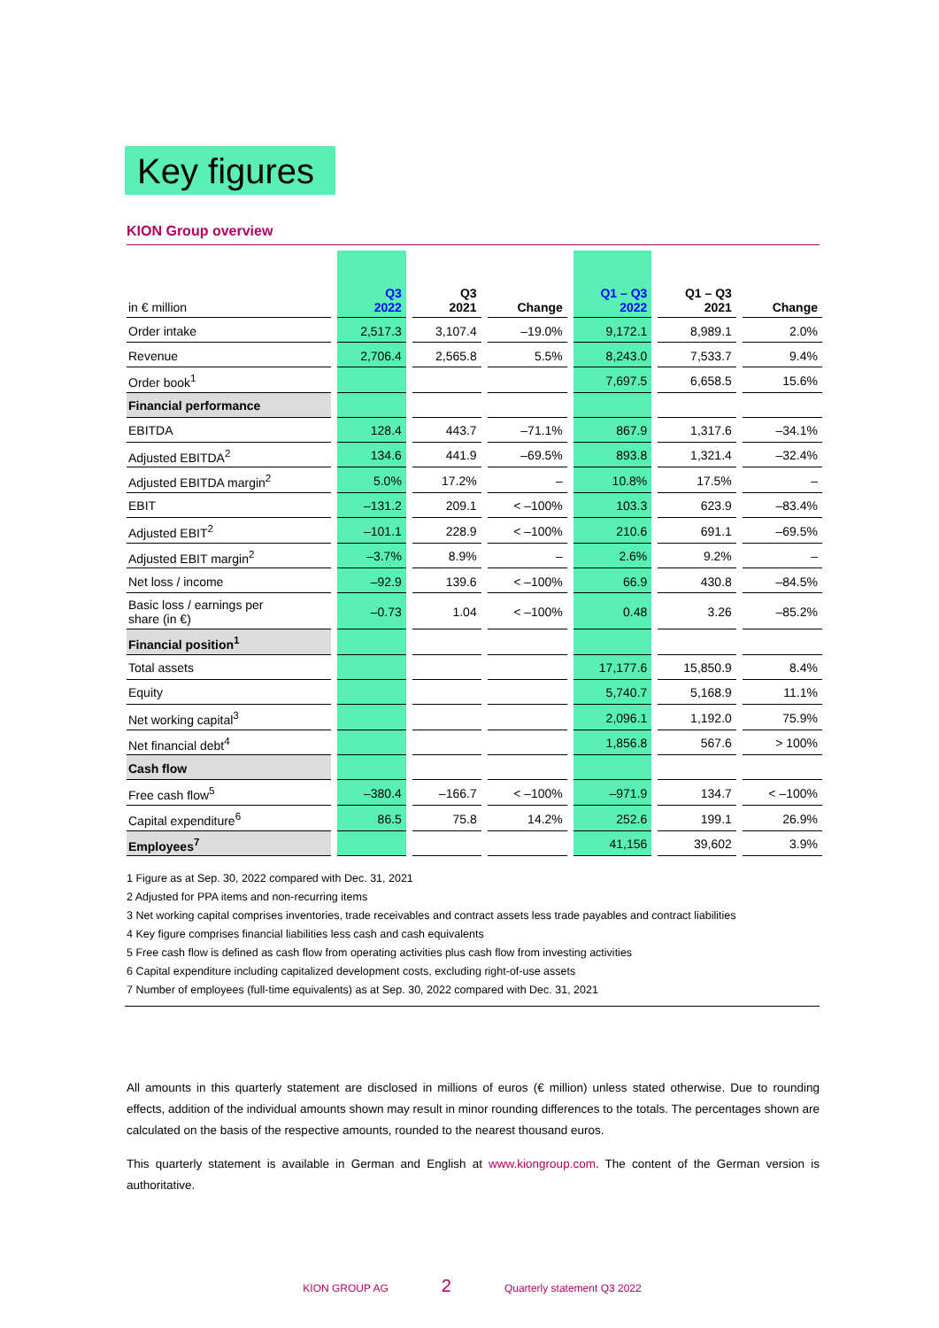Key figures
KION Group overview
| in € million | Q3 2022 | Q3 2021 | Change | Q1 – Q3 2022 | Q1 – Q3 2021 | Change |
| --- | --- | --- | --- | --- | --- | --- |
| Order intake | 2,517.3 | 3,107.4 | –19.0% | 9,172.1 | 8,989.1 | 2.0% |
| Revenue | 2,706.4 | 2,565.8 | 5.5% | 8,243.0 | 7,533.7 | 9.4% |
| Order book<sup>1</sup> | | | | 7,697.5 | 6,658.5 | 15.6% |
| Financial performance | | | | | | |
| EBITDA | 128.4 | 443.7 | –71.1% | 867.9 | 1,317.6 | –34.1% |
| Adjusted EBITDA<sup>2</sup> | 134.6 | 441.9 | –69.5% | 893.8 | 1,321.4 | –32.4% |
| Adjusted EBITDA margin<sup>2</sup> | 5.0% | 17.2% | – | 10.8% | 17.5% | – |
| EBIT | –131.2 | 209.1 | < –100% | 103.3 | 623.9 | –83.4% |
| Adjusted EBIT<sup>2</sup> | –101.1 | 228.9 | < –100% | 210.6 | 691.1 | –69.5% |
| Adjusted EBIT margin<sup>2</sup> | –3.7% | 8.9% | – | 2.6% | 9.2% | – |
| Net loss / income | –92.9 | 139.6 | < –100% | 66.9 | 430.8 | –84.5% |
| Basic loss / earnings per share (in €) | –0.73 | 1.04 | < –100% | 0.48 | 3.26 | –85.2% |
| Financial position<sup>1</sup> | | | | | | |
| Total assets | | | | 17,177.6 | 15,850.9 | 8.4% |
| Equity | | | | 5,740.7 | 5,168.9 | 11.1% |
| Net working capital<sup>3</sup> | | | | 2,096.1 | 1,192.0 | 75.9% |
| Net financial debt<sup>4</sup> | | | | 1,856.8 | 567.6 | > 100% |
| Cash flow | | | | | | |
| Free cash flow<sup>5</sup> | –380.4 | –166.7 | < –100% | –971.9 | 134.7 | < –100% |
| Capital expenditure<sup>6</sup> | 86.5 | 75.8 | 14.2% | 252.6 | 199.1 | 26.9% |
| Employees<sup>7</sup> | | | | 41,156 | 39,602 | 3.9% |
1 Figure as at Sep. 30, 2022 compared with Dec. 31, 2021
2 Adjusted for PPA items and non-recurring items
3 Net working capital comprises inventories, trade receivables and contract assets less trade payables and contract liabilities
4 Key figure comprises financial liabilities less cash and cash equivalents
5 Free cash flow is defined as cash flow from operating activities plus cash flow from investing activities
6 Capital expenditure including capitalized development costs, excluding right-of-use assets
7 Number of employees (full-time equivalents) as at Sep. 30, 2022 compared with Dec. 31, 2021
All amounts in this quarterly statement are disclosed in millions of euros (€ million) unless stated otherwise. Due to rounding effects, addition of the individual amounts shown may result in minor rounding differences to the totals. The percentages shown are calculated on the basis of the respective amounts, rounded to the nearest thousand euros.
This quarterly statement is available in German and English at www.kiongroup.com. The content of the German version is authoritative.
KION GROUP AG 2 Quarterly statement Q3 2022